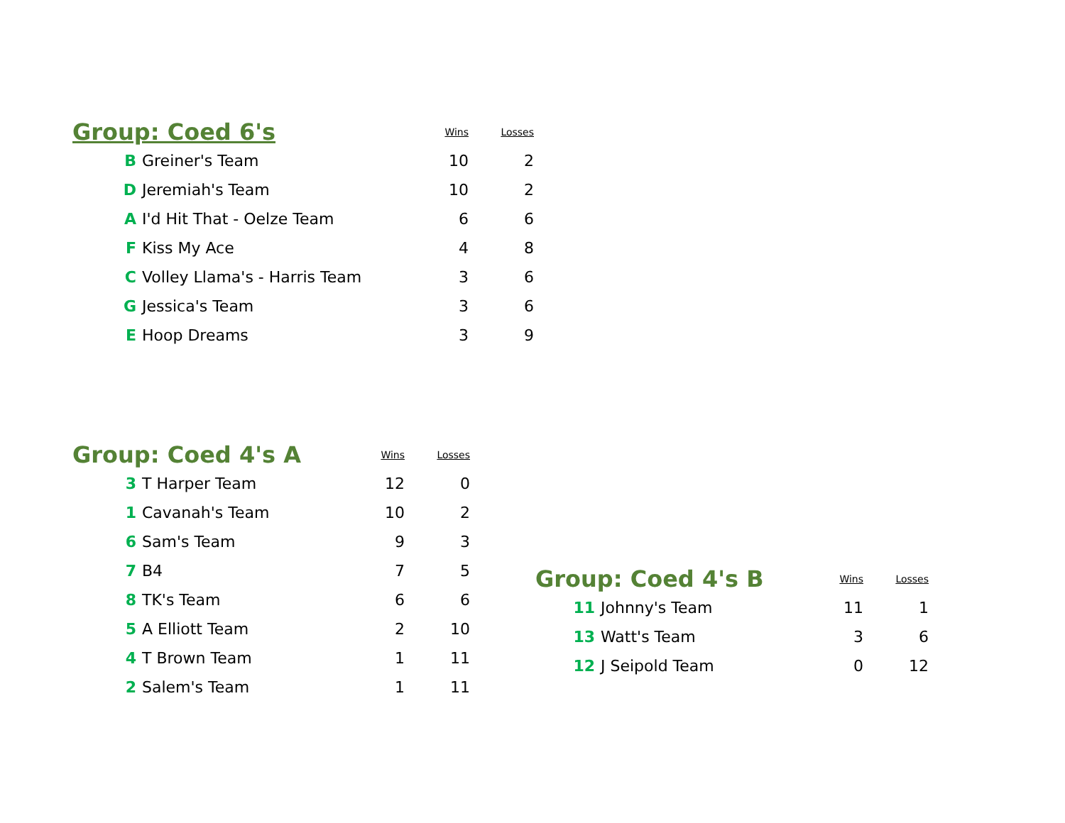| Group: Coed 6's | | Wins | Losses |
| B | Greiner's Team | 10 | 2 |
| D | Jeremiah's Team | 10 | 2 |
| A | I'd Hit That - Oelze Team | 6 | 6 |
| F | Kiss My Ace | 4 | 8 |
| C | Volley Llama's - Harris Team | 3 | 6 |
| G | Jessica's Team | 3 | 6 |
| E | Hoop Dreams | 3 | 9 |
| Group: Coed 4's A | | Wins | Losses |
| 3 | T Harper Team | 12 | 0 |
| 1 | Cavanah's Team | 10 | 2 |
| 6 | Sam's Team | 9 | 3 |
| 7 | B4 | 7 | 5 |
| 8 | TK's Team | 6 | 6 |
| 5 | A Elliott Team | 2 | 10 |
| 4 | T Brown Team | 1 | 11 |
| 2 | Salem's Team | 1 | 11 |
| Group: Coed 4's B | | Wins | Losses |
| 11 | Johnny's Team | 11 | 1 |
| 13 | Watt's Team | 3 | 6 |
| 12 | J Seipold Team | 0 | 12 |